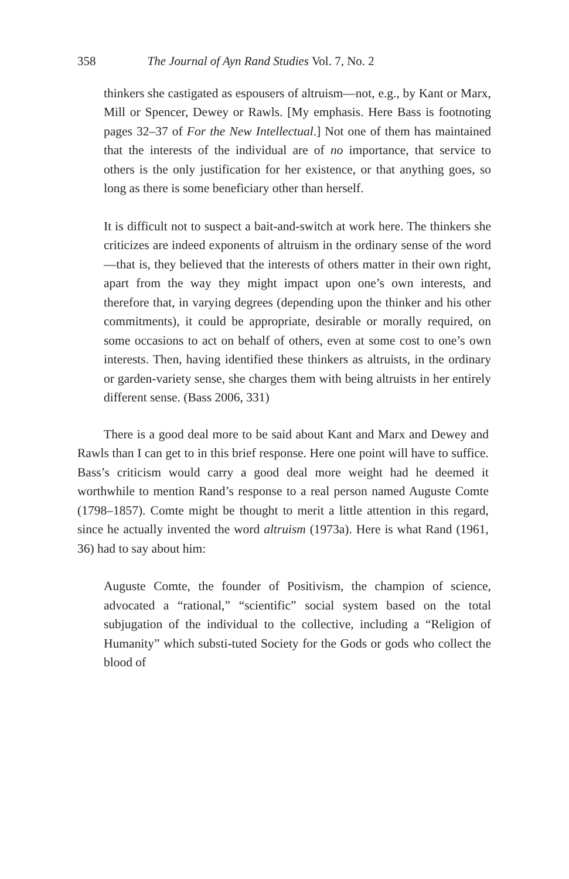358 The Journal of Ayn Rand Studies Vol. 7, No. 2
thinkers she castigated as espousers of altruism—not, e.g., by Kant or Marx, Mill or Spencer, Dewey or Rawls. [My emphasis. Here Bass is footnoting pages 32–37 of For the New Intellectual.] Not one of them has maintained that the interests of the individual are of no importance, that service to others is the only justification for her existence, or that anything goes, so long as there is some beneficiary other than herself.
It is difficult not to suspect a bait-and-switch at work here. The thinkers she criticizes are indeed exponents of altruism in the ordinary sense of the word—that is, they believed that the interests of others matter in their own right, apart from the way they might impact upon one’s own interests, and therefore that, in varying degrees (depending upon the thinker and his other commitments), it could be appropriate, desirable or morally required, on some occasions to act on behalf of others, even at some cost to one’s own interests. Then, having identified these thinkers as altruists, in the ordinary or garden-variety sense, she charges them with being altruists in her entirely different sense. (Bass 2006, 331)
There is a good deal more to be said about Kant and Marx and Dewey and Rawls than I can get to in this brief response. Here one point will have to suffice. Bass’s criticism would carry a good deal more weight had he deemed it worthwhile to mention Rand’s response to a real person named Auguste Comte (1798–1857). Comte might be thought to merit a little attention in this regard, since he actually invented the word altruism (1973a). Here is what Rand (1961, 36) had to say about him:
Auguste Comte, the founder of Positivism, the champion of science, advocated a “rational,” “scientific” social system based on the total subjugation of the individual to the collective, including a “Religion of Humanity” which substi-tuted Society for the Gods or gods who collect the blood of